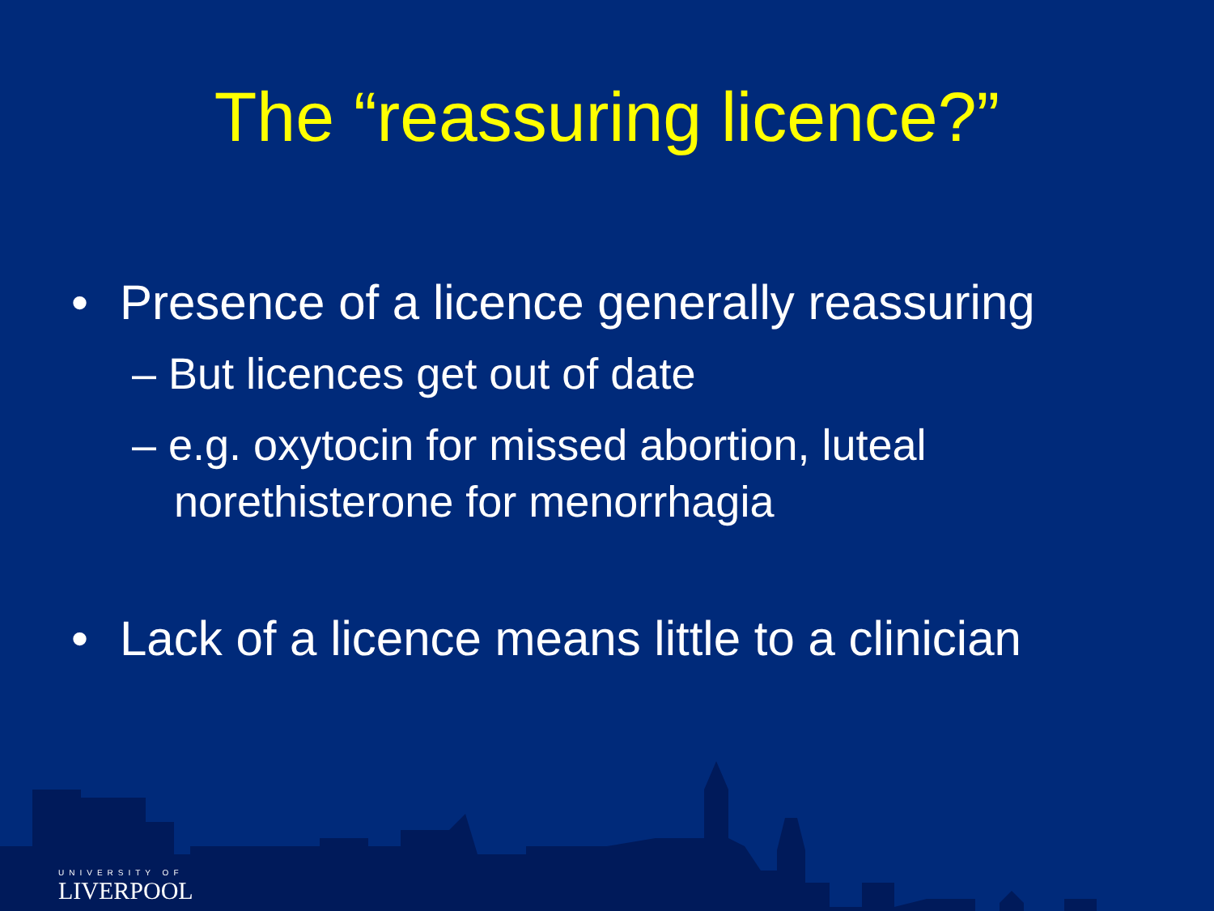The “reassuring licence?”
• Presence of a licence generally reassuring
– But licences get out of date
– e.g. oxytocin for missed abortion, luteal norethisterone for menorrhagia
• Lack of a licence means little to a clinician
UNIVERSITY OF
LIVERPOOL